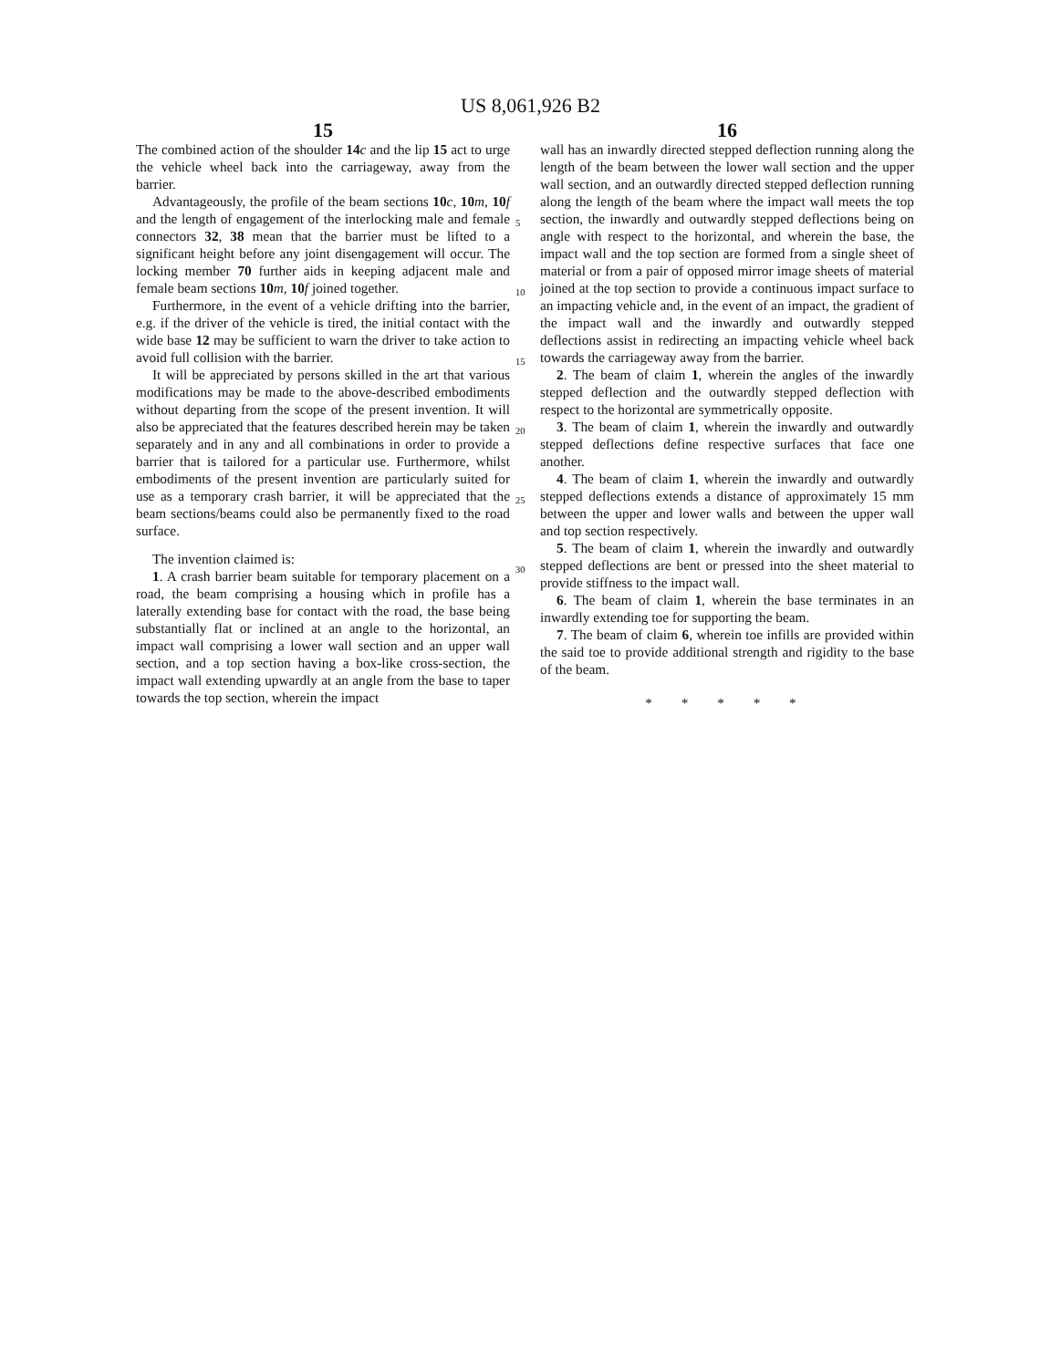US 8,061,926 B2
15
The combined action of the shoulder 14 c and the lip 15 act to urge the vehicle wheel back into the carriageway, away from the barrier.
Advantageously, the profile of the beam sections 10 c, 10 m, 10 f and the length of engagement of the interlocking male and female connectors 32, 38 mean that the barrier must be lifted to a significant height before any joint disengagement will occur. The locking member 70 further aids in keeping adjacent male and female beam sections 10 m, 10 f joined together.
Furthermore, in the event of a vehicle drifting into the barrier, e.g. if the driver of the vehicle is tired, the initial contact with the wide base 12 may be sufficient to warn the driver to take action to avoid full collision with the barrier.
It will be appreciated by persons skilled in the art that various modifications may be made to the above-described embodiments without departing from the scope of the present invention. It will also be appreciated that the features described herein may be taken separately and in any and all combinations in order to provide a barrier that is tailored for a particular use. Furthermore, whilst embodiments of the present invention are particularly suited for use as a temporary crash barrier, it will be appreciated that the beam sections/beams could also be permanently fixed to the road surface.
The invention claimed is:
1. A crash barrier beam suitable for temporary placement on a road, the beam comprising a housing which in profile has a laterally extending base for contact with the road, the base being substantially flat or inclined at an angle to the horizontal, an impact wall comprising a lower wall section and an upper wall section, and a top section having a box-like cross-section, the impact wall extending upwardly at an angle from the base to taper towards the top section, wherein the impact
5
10
15
20
25
30
16
wall has an inwardly directed stepped deflection running along the length of the beam between the lower wall section and the upper wall section, and an outwardly directed stepped deflection running along the length of the beam where the impact wall meets the top section, the inwardly and outwardly stepped deflections being on angle with respect to the horizontal, and wherein the base, the impact wall and the top section are formed from a single sheet of material or from a pair of opposed mirror image sheets of material joined at the top section to provide a continuous impact surface to an impacting vehicle and, in the event of an impact, the gradient of the impact wall and the inwardly and outwardly stepped deflections assist in redirecting an impacting vehicle wheel back towards the carriageway away from the barrier.
2. The beam of claim 1, wherein the angles of the inwardly stepped deflection and the outwardly stepped deflection with respect to the horizontal are symmetrically opposite.
3. The beam of claim 1, wherein the inwardly and outwardly stepped deflections define respective surfaces that face one another.
4. The beam of claim 1, wherein the inwardly and outwardly stepped deflections extends a distance of approximately 15 mm between the upper and lower walls and between the upper wall and top section respectively.
5. The beam of claim 1, wherein the inwardly and outwardly stepped deflections are bent or pressed into the sheet material to provide stiffness to the impact wall.
6. The beam of claim 1, wherein the base terminates in an inwardly extending toe for supporting the beam.
7. The beam of claim 6, wherein toe infills are provided within the said toe to provide additional strength and rigidity to the base of the beam.
* * * * *